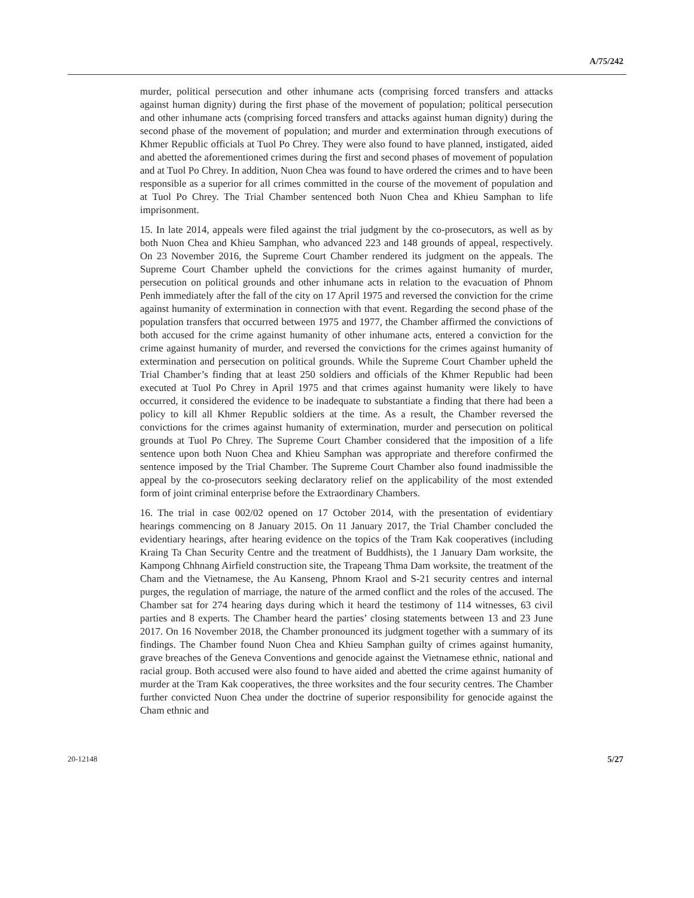A/75/242
murder, political persecution and other inhumane acts (comprising forced transfers and attacks against human dignity) during the first phase of the movement of population; political persecution and other inhumane acts (comprising forced transfers and attacks against human dignity) during the second phase of the movement of population; and murder and extermination through executions of Khmer Republic officials at Tuol Po Chrey. They were also found to have planned, instigated, aided and abetted the aforementioned crimes during the first and second phases of movement of population and at Tuol Po Chrey. In addition, Nuon Chea was found to have ordered the crimes and to have been responsible as a superior for all crimes committed in the course of the movement of population and at Tuol Po Chrey. The Trial Chamber sentenced both Nuon Chea and Khieu Samphan to life imprisonment.
15. In late 2014, appeals were filed against the trial judgment by the co-prosecutors, as well as by both Nuon Chea and Khieu Samphan, who advanced 223 and 148 grounds of appeal, respectively. On 23 November 2016, the Supreme Court Chamber rendered its judgment on the appeals. The Supreme Court Chamber upheld the convictions for the crimes against humanity of murder, persecution on political grounds and other inhumane acts in relation to the evacuation of Phnom Penh immediately after the fall of the city on 17 April 1975 and reversed the conviction for the crime against humanity of extermination in connection with that event. Regarding the second phase of the population transfers that occurred between 1975 and 1977, the Chamber affirmed the convictions of both accused for the crime against humanity of other inhumane acts, entered a conviction for the crime against humanity of murder, and reversed the convictions for the crimes against humanity of extermination and persecution on political grounds. While the Supreme Court Chamber upheld the Trial Chamber’s finding that at least 250 soldiers and officials of the Khmer Republic had been executed at Tuol Po Chrey in April 1975 and that crimes against humanity were likely to have occurred, it considered the evidence to be inadequate to substantiate a finding that there had been a policy to kill all Khmer Republic soldiers at the time. As a result, the Chamber reversed the convictions for the crimes against humanity of extermination, murder and persecution on political grounds at Tuol Po Chrey. The Supreme Court Chamber considered that the imposition of a life sentence upon both Nuon Chea and Khieu Samphan was appropriate and therefore confirmed the sentence imposed by the Trial Chamber. The Supreme Court Chamber also found inadmissible the appeal by the co-prosecutors seeking declaratory relief on the applicability of the most extended form of joint criminal enterprise before the Extraordinary Chambers.
16. The trial in case 002/02 opened on 17 October 2014, with the presentation of evidentiary hearings commencing on 8 January 2015. On 11 January 2017, the Trial Chamber concluded the evidentiary hearings, after hearing evidence on the topics of the Tram Kak cooperatives (including Kraing Ta Chan Security Centre and the treatment of Buddhists), the 1 January Dam worksite, the Kampong Chhnang Airfield construction site, the Trapeang Thma Dam worksite, the treatment of the Cham and the Vietnamese, the Au Kanseng, Phnom Kraol and S-21 security centres and internal purges, the regulation of marriage, the nature of the armed conflict and the roles of the accused. The Chamber sat for 274 hearing days during which it heard the testimony of 114 witnesses, 63 civil parties and 8 experts. The Chamber heard the parties’ closing statements between 13 and 23 June 2017. On 16 November 2018, the Chamber pronounced its judgment together with a summary of its findings. The Chamber found Nuon Chea and Khieu Samphan guilty of crimes against humanity, grave breaches of the Geneva Conventions and genocide against the Vietnamese ethnic, national and racial group. Both accused were also found to have aided and abetted the crime against humanity of murder at the Tram Kak cooperatives, the three worksites and the four security centres. The Chamber further convicted Nuon Chea under the doctrine of superior responsibility for genocide against the Cham ethnic and
20-12148 5/27